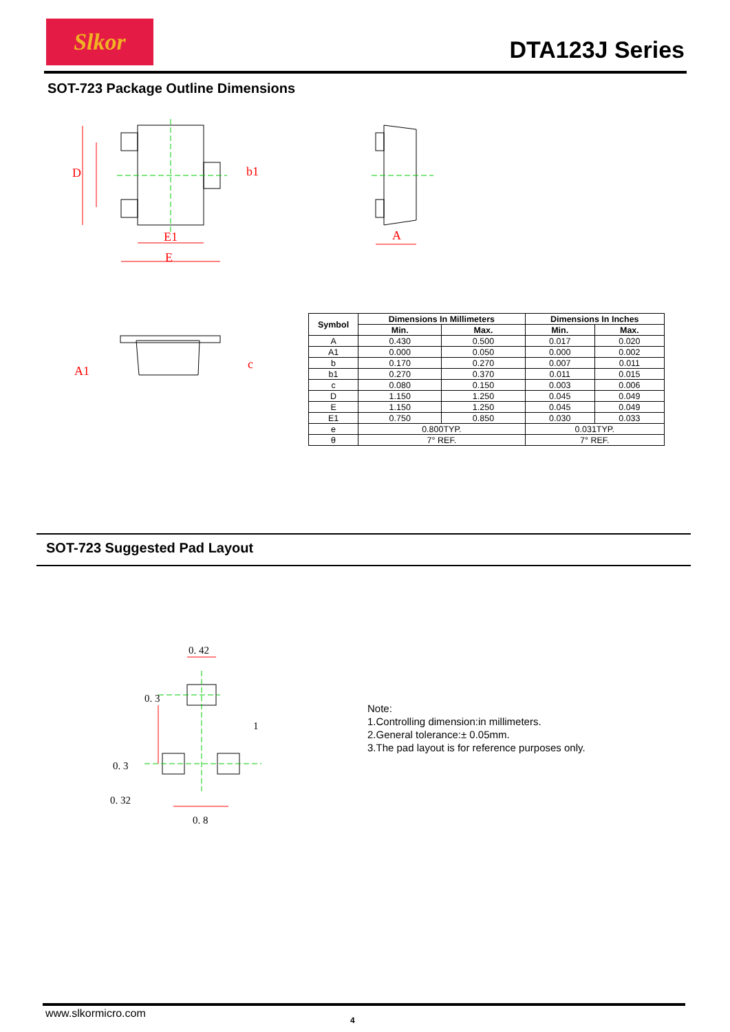Slkor
DTA123J Series
SOT-723 Package Outline Dimensions
E1
E
A
D
b1
A1
c
| Symbol | Dimensions In Millimeters | | Dimensions In Inches | |
| --- | --- | --- | --- | --- |
| | Min. | Max. | Min. | Max. |
| A | 0.430 | 0.500 | 0.017 | 0.020 |
| A1 | 0.000 | 0.050 | 0.000 | 0.002 |
| b | 0.170 | 0.270 | 0.007 | 0.011 |
| b1 | 0.270 | 0.370 | 0.011 | 0.015 |
| c | 0.080 | 0.150 | 0.003 | 0.006 |
| D | 1.150 | 1.250 | 0.045 | 0.049 |
| E | 1.150 | 1.250 | 0.045 | 0.049 |
| E1 | 0.750 | 0.850 | 0.030 | 0.033 |
| e | 0.800TYP. | | 0.031TYP. | |
| θ | 7° REF. | | 7° REF. | |
SOT-723 Suggested Pad Layout
0. 42
0. 32
0. 8
1
0. 3
0. 3
Note:
1.Controlling dimension:in millimeters.
2.General tolerance:± 0.05mm.
3.The pad layout is for reference purposes only.
www.slkormicro.com
4